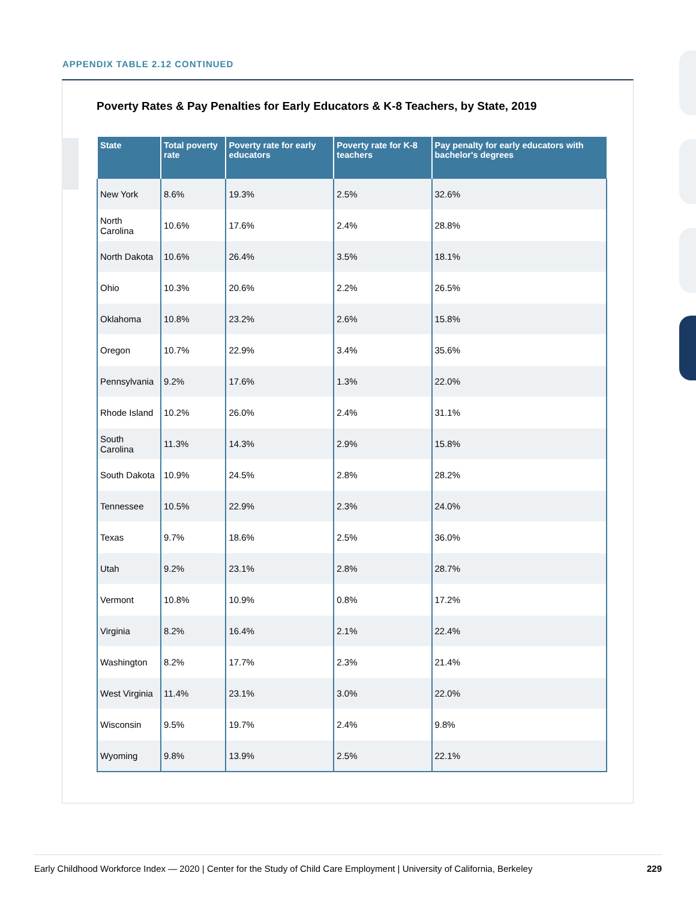APPENDIX TABLE 2.12 CONTINUED
Poverty Rates & Pay Penalties for Early Educators & K-8 Teachers, by State, 2019
| State | Total poverty rate | Poverty rate for early educators | Poverty rate for K-8 teachers | Pay penalty for early educators with bachelor's degrees |
| --- | --- | --- | --- | --- |
| New York | 8.6% | 19.3% | 2.5% | 32.6% |
| North Carolina | 10.6% | 17.6% | 2.4% | 28.8% |
| North Dakota | 10.6% | 26.4% | 3.5% | 18.1% |
| Ohio | 10.3% | 20.6% | 2.2% | 26.5% |
| Oklahoma | 10.8% | 23.2% | 2.6% | 15.8% |
| Oregon | 10.7% | 22.9% | 3.4% | 35.6% |
| Pennsylvania | 9.2% | 17.6% | 1.3% | 22.0% |
| Rhode Island | 10.2% | 26.0% | 2.4% | 31.1% |
| South Carolina | 11.3% | 14.3% | 2.9% | 15.8% |
| South Dakota | 10.9% | 24.5% | 2.8% | 28.2% |
| Tennessee | 10.5% | 22.9% | 2.3% | 24.0% |
| Texas | 9.7% | 18.6% | 2.5% | 36.0% |
| Utah | 9.2% | 23.1% | 2.8% | 28.7% |
| Vermont | 10.8% | 10.9% | 0.8% | 17.2% |
| Virginia | 8.2% | 16.4% | 2.1% | 22.4% |
| Washington | 8.2% | 17.7% | 2.3% | 21.4% |
| West Virginia | 11.4% | 23.1% | 3.0% | 22.0% |
| Wisconsin | 9.5% | 19.7% | 2.4% | 9.8% |
| Wyoming | 9.8% | 13.9% | 2.5% | 22.1% |
Early Childhood Workforce Index — 2020 | Center for the Study of Child Care Employment | University of California, Berkeley 229